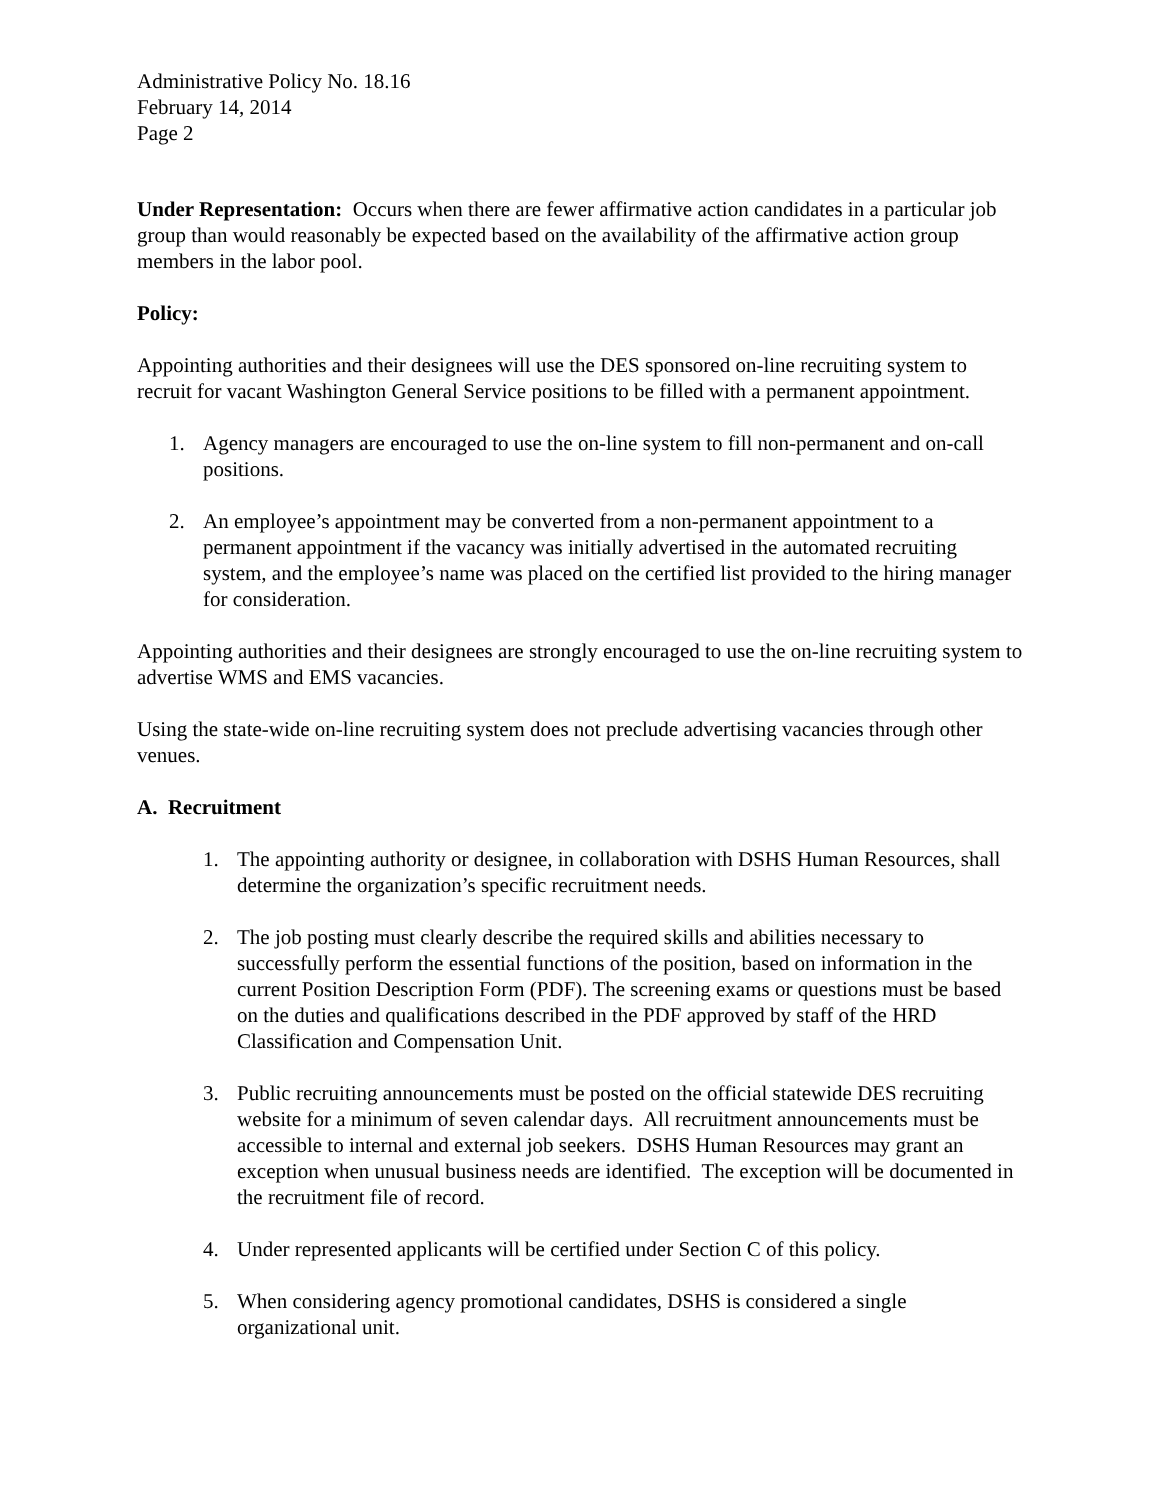Administrative Policy No. 18.16
February 14, 2014
Page 2
Under Representation: Occurs when there are fewer affirmative action candidates in a particular job group than would reasonably be expected based on the availability of the affirmative action group members in the labor pool.
Policy:
Appointing authorities and their designees will use the DES sponsored on-line recruiting system to recruit for vacant Washington General Service positions to be filled with a permanent appointment.
1. Agency managers are encouraged to use the on-line system to fill non-permanent and on-call positions.
2. An employee’s appointment may be converted from a non-permanent appointment to a permanent appointment if the vacancy was initially advertised in the automated recruiting system, and the employee’s name was placed on the certified list provided to the hiring manager for consideration.
Appointing authorities and their designees are strongly encouraged to use the on-line recruiting system to advertise WMS and EMS vacancies.
Using the state-wide on-line recruiting system does not preclude advertising vacancies through other venues.
A. Recruitment
1. The appointing authority or designee, in collaboration with DSHS Human Resources, shall determine the organization’s specific recruitment needs.
2. The job posting must clearly describe the required skills and abilities necessary to successfully perform the essential functions of the position, based on information in the current Position Description Form (PDF). The screening exams or questions must be based on the duties and qualifications described in the PDF approved by staff of the HRD Classification and Compensation Unit.
3. Public recruiting announcements must be posted on the official statewide DES recruiting website for a minimum of seven calendar days. All recruitment announcements must be accessible to internal and external job seekers. DSHS Human Resources may grant an exception when unusual business needs are identified. The exception will be documented in the recruitment file of record.
4. Under represented applicants will be certified under Section C of this policy.
5. When considering agency promotional candidates, DSHS is considered a single organizational unit.